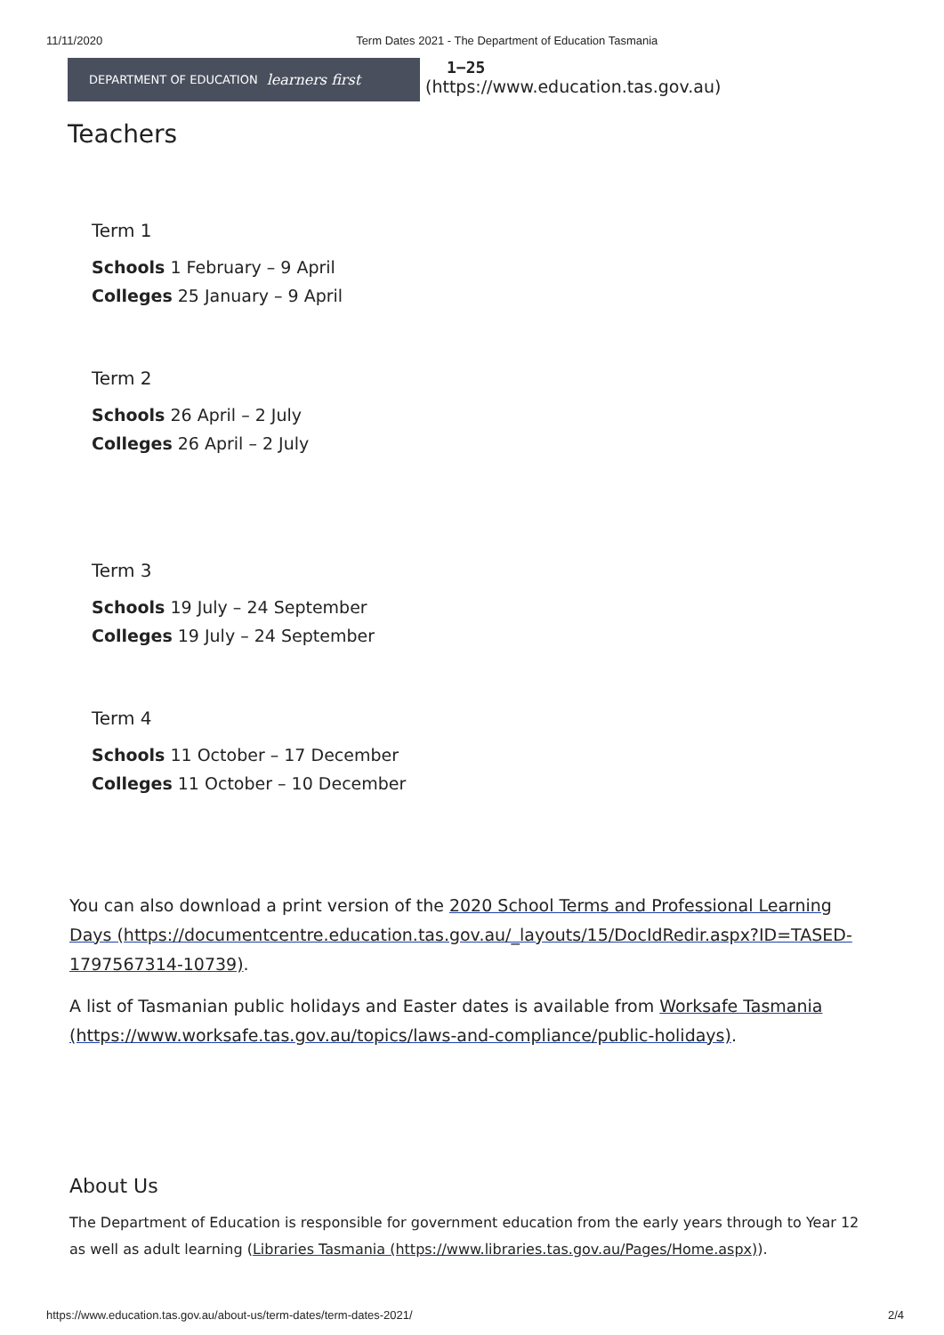11/11/2020 Term Dates 2021 - The Department of Education Tasmania
DEPARTMENT OF EDUCATION learners first
1−25
(https://www.education.tas.gov.au)
Teachers
Term 1
Schools 1 February – 9 April
Colleges 25 January – 9 April
Term 2
Schools 26 April – 2 July
Colleges 26 April – 2 July
Term 3
Schools 19 July – 24 September
Colleges 19 July – 24 September
Term 4
Schools 11 October – 17 December
Colleges 11 October – 10 December
You can also download a print version of the 2020 School Terms and Professional Learning Days (https://documentcentre.education.tas.gov.au/_layouts/15/DocIdRedir.aspx?ID=TASED-1797567314-10739).
A list of Tasmanian public holidays and Easter dates is available from Worksafe Tasmania (https://www.worksafe.tas.gov.au/topics/laws-and-compliance/public-holidays).
About Us
The Department of Education is responsible for government education from the early years through to Year 12 as well as adult learning (Libraries Tasmania (https://www.libraries.tas.gov.au/Pages/Home.aspx)).
https://www.education.tas.gov.au/about-us/term-dates/term-dates-2021/ 2/4